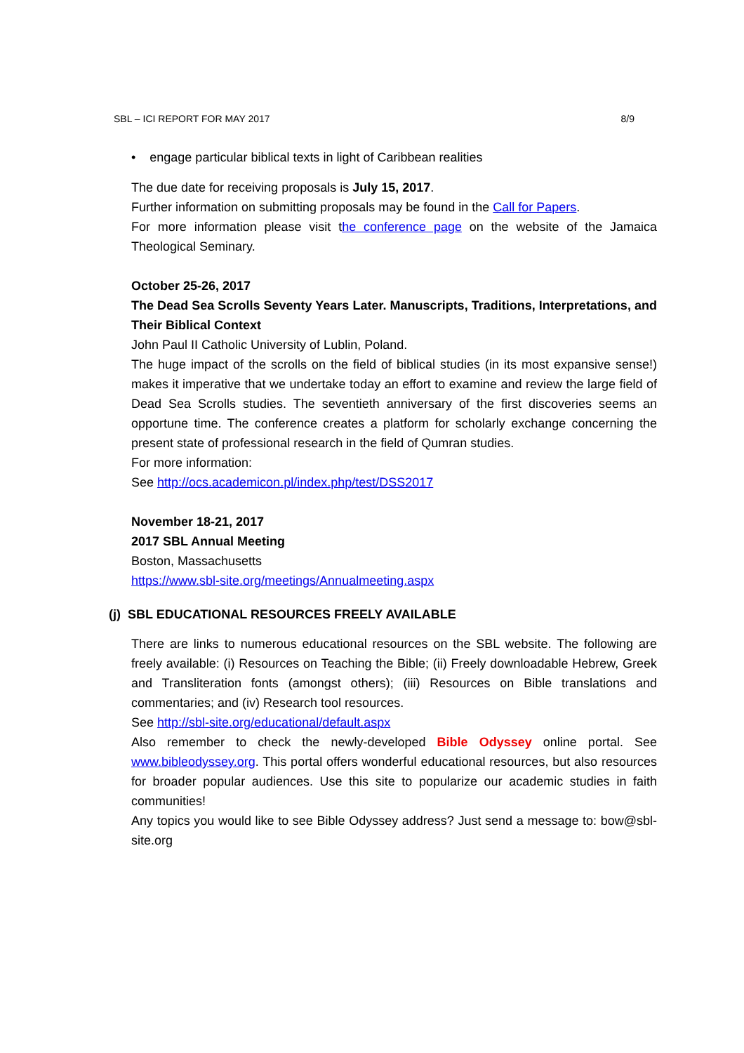SBL – ICI REPORT FOR MAY 2017 8/9
• engage particular biblical texts in light of Caribbean realities
The due date for receiving proposals is July 15, 2017.
Further information on submitting proposals may be found in the Call for Papers.
For more information please visit the conference page on the website of the Jamaica Theological Seminary.
October 25-26, 2017
The Dead Sea Scrolls Seventy Years Later. Manuscripts, Traditions, Interpretations, and Their Biblical Context
John Paul II Catholic University of Lublin, Poland.
The huge impact of the scrolls on the field of biblical studies (in its most expansive sense!) makes it imperative that we undertake today an effort to examine and review the large field of Dead Sea Scrolls studies. The seventieth anniversary of the first discoveries seems an opportune time. The conference creates a platform for scholarly exchange concerning the present state of professional research in the field of Qumran studies.
For more information:
See http://ocs.academicon.pl/index.php/test/DSS2017
November 18-21, 2017
2017 SBL Annual Meeting
Boston, Massachusetts
https://www.sbl-site.org/meetings/Annualmeeting.aspx
(j) SBL EDUCATIONAL RESOURCES FREELY AVAILABLE
There are links to numerous educational resources on the SBL website. The following are freely available: (i) Resources on Teaching the Bible; (ii) Freely downloadable Hebrew, Greek and Transliteration fonts (amongst others); (iii) Resources on Bible translations and commentaries; and (iv) Research tool resources.
See http://sbl-site.org/educational/default.aspx
Also remember to check the newly-developed Bible Odyssey online portal. See www.bibleodyssey.org. This portal offers wonderful educational resources, but also resources for broader popular audiences. Use this site to popularize our academic studies in faith communities!
Any topics you would like to see Bible Odyssey address? Just send a message to: bow@sbl-site.org